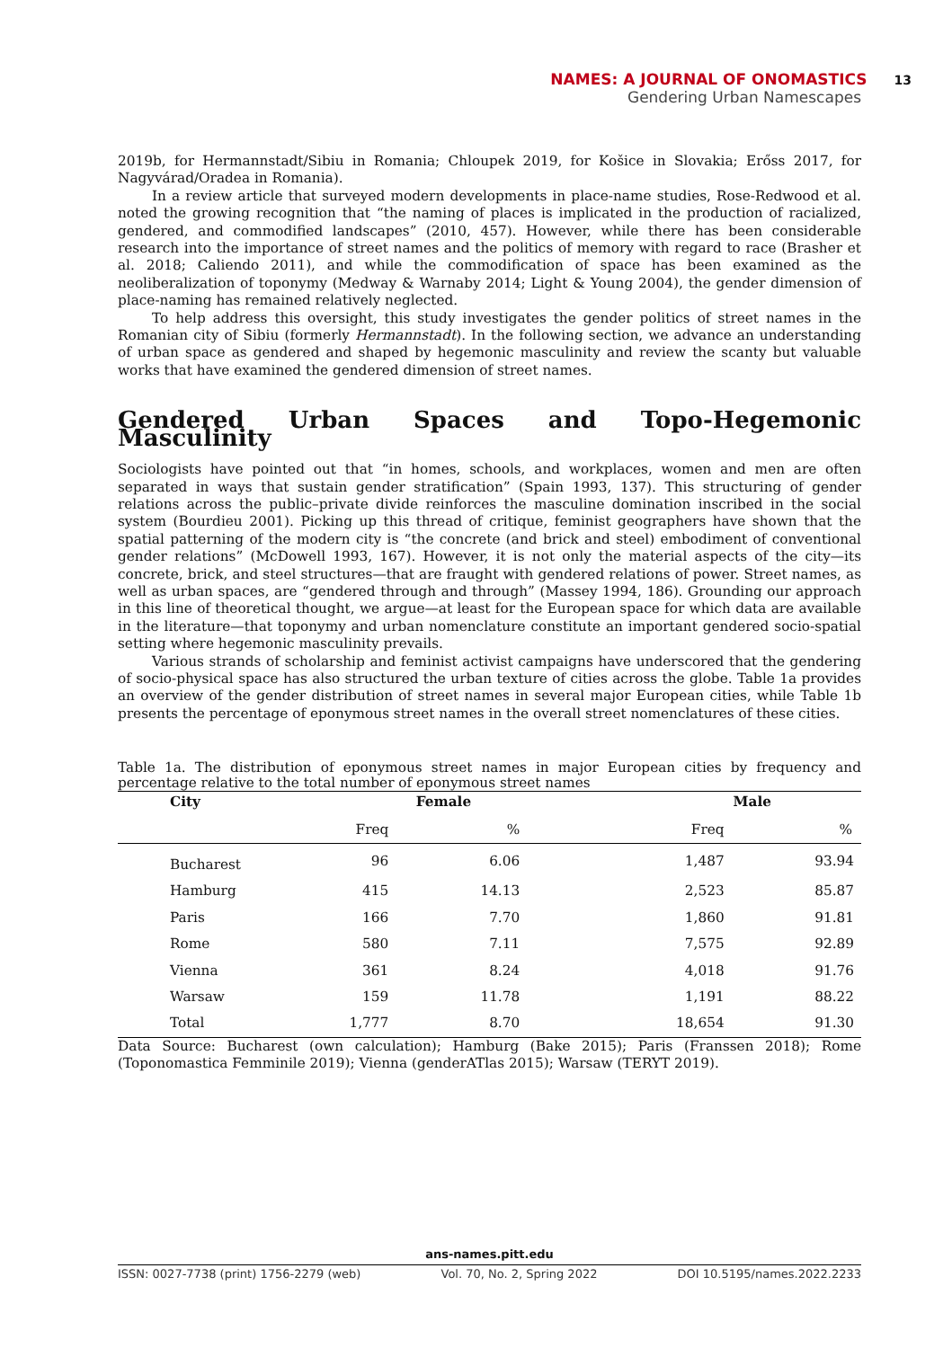NAMES: A JOURNAL OF ONOMASTICS 13
Gendering Urban Namescapes
2019b, for Hermannstadt/Sibiu in Romania; Chloupek 2019, for Košice in Slovakia; Erőss 2017, for Nagyvárad/Oradea in Romania).
In a review article that surveyed modern developments in place-name studies, Rose-Redwood et al. noted the growing recognition that “the naming of places is implicated in the production of racialized, gendered, and commodified landscapes” (2010, 457). However, while there has been considerable research into the importance of street names and the politics of memory with regard to race (Brasher et al. 2018; Caliendo 2011), and while the commodification of space has been examined as the neoliberalization of toponymy (Medway & Warnaby 2014; Light & Young 2004), the gender dimension of place-naming has remained relatively neglected.
To help address this oversight, this study investigates the gender politics of street names in the Romanian city of Sibiu (formerly Hermannstadt). In the following section, we advance an understanding of urban space as gendered and shaped by hegemonic masculinity and review the scanty but valuable works that have examined the gendered dimension of street names.
Gendered Urban Spaces and Topo-Hegemonic Masculinity
Sociologists have pointed out that “in homes, schools, and workplaces, women and men are often separated in ways that sustain gender stratification” (Spain 1993, 137). This structuring of gender relations across the public–private divide reinforces the masculine domination inscribed in the social system (Bourdieu 2001). Picking up this thread of critique, feminist geographers have shown that the spatial patterning of the modern city is “the concrete (and brick and steel) embodiment of conventional gender relations” (McDowell 1993, 167). However, it is not only the material aspects of the city—its concrete, brick, and steel structures—that are fraught with gendered relations of power. Street names, as well as urban spaces, are “gendered through and through” (Massey 1994, 186). Grounding our approach in this line of theoretical thought, we argue—at least for the European space for which data are available in the literature—that toponymy and urban nomenclature constitute an important gendered socio-spatial setting where hegemonic masculinity prevails.
Various strands of scholarship and feminist activist campaigns have underscored that the gendering of socio-physical space has also structured the urban texture of cities across the globe. Table 1a provides an overview of the gender distribution of street names in several major European cities, while Table 1b presents the percentage of eponymous street names in the overall street nomenclatures of these cities.
Table 1a. The distribution of eponymous street names in major European cities by frequency and percentage relative to the total number of eponymous street names
| City | Female | | Male | |
| --- | --- | --- | --- | --- |
| | Freq | % | Freq | % |
| Bucharest | 96 | 6.06 | 1,487 | 93.94 |
| Hamburg | 415 | 14.13 | 2,523 | 85.87 |
| Paris | 166 | 7.70 | 1,860 | 91.81 |
| Rome | 580 | 7.11 | 7,575 | 92.89 |
| Vienna | 361 | 8.24 | 4,018 | 91.76 |
| Warsaw | 159 | 11.78 | 1,191 | 88.22 |
| Total | 1,777 | 8.70 | 18,654 | 91.30 |
Data Source: Bucharest (own calculation); Hamburg (Bake 2015); Paris (Franssen 2018); Rome (Toponomastica Femminile 2019); Vienna (genderATlas 2015); Warsaw (TERYT 2019).
ans-names.pitt.edu
ISSN: 0027-7738 (print) 1756-2279 (web) Vol. 70, No. 2, Spring 2022 DOI 10.5195/names.2022.2233